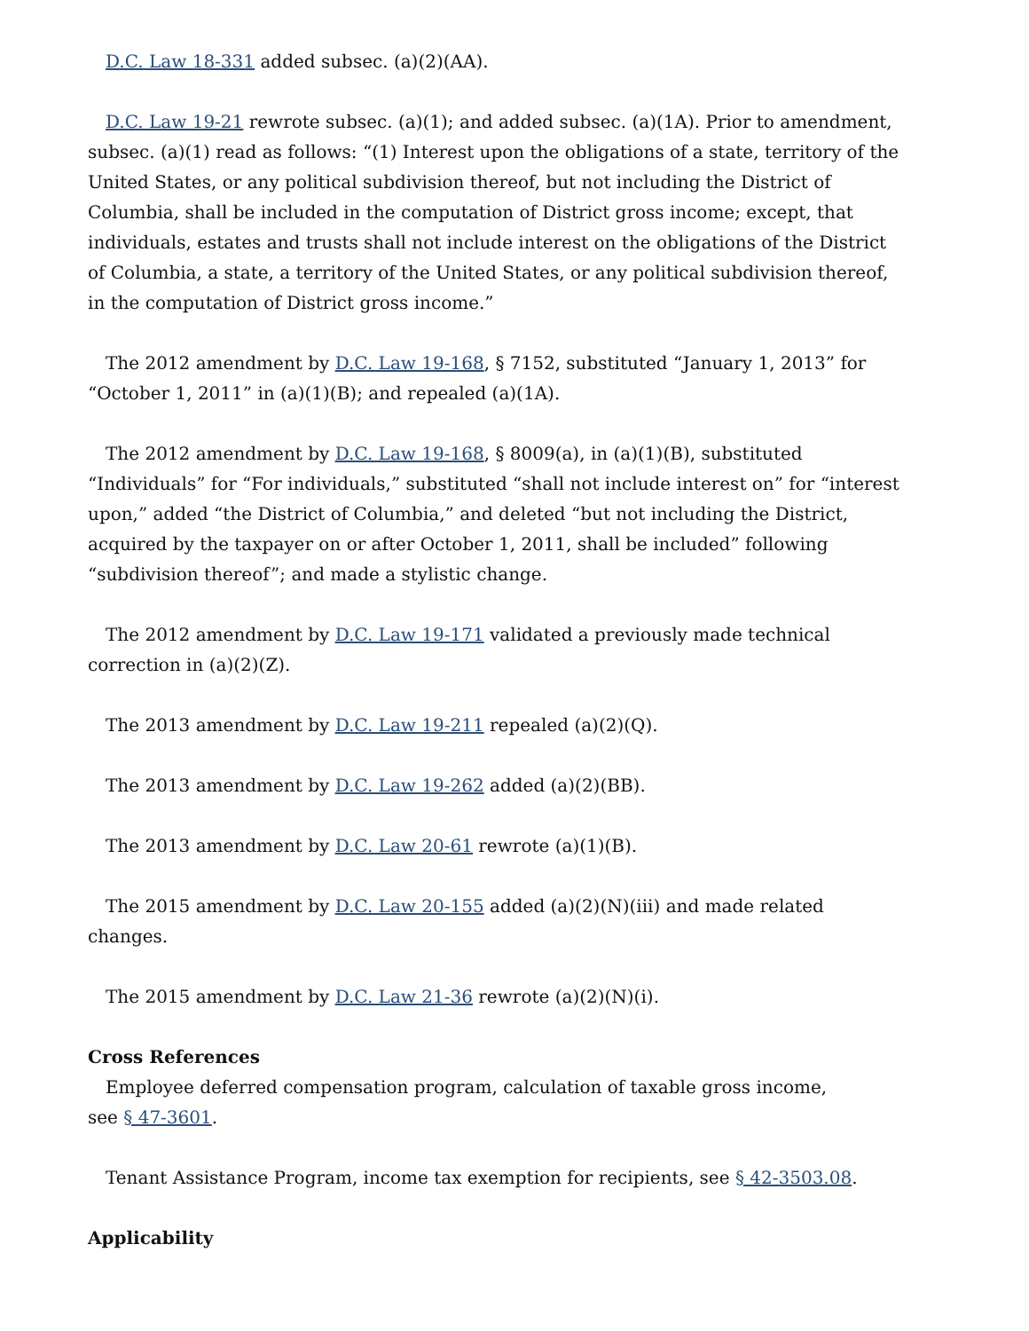D.C. Law 18-331 added subsec. (a)(2)(AA).
D.C. Law 19-21 rewrote subsec. (a)(1); and added subsec. (a)(1A). Prior to amendment, subsec. (a)(1) read as follows: “(1) Interest upon the obligations of a state, territory of the United States, or any political subdivision thereof, but not including the District of Columbia, shall be included in the computation of District gross income; except, that individuals, estates and trusts shall not include interest on the obligations of the District of Columbia, a state, a territory of the United States, or any political subdivision thereof, in the computation of District gross income.”
The 2012 amendment by D.C. Law 19-168, § 7152, substituted “January 1, 2013” for “October 1, 2011” in (a)(1)(B); and repealed (a)(1A).
The 2012 amendment by D.C. Law 19-168, § 8009(a), in (a)(1)(B), substituted “Individuals” for “For individuals,” substituted “shall not include interest on” for “interest upon,” added “the District of Columbia,” and deleted “but not including the District, acquired by the taxpayer on or after October 1, 2011, shall be included” following “subdivision thereof”; and made a stylistic change.
The 2012 amendment by D.C. Law 19-171 validated a previously made technical correction in (a)(2)(Z).
The 2013 amendment by D.C. Law 19-211 repealed (a)(2)(Q).
The 2013 amendment by D.C. Law 19-262 added (a)(2)(BB).
The 2013 amendment by D.C. Law 20-61 rewrote (a)(1)(B).
The 2015 amendment by D.C. Law 20-155 added (a)(2)(N)(iii) and made related changes.
The 2015 amendment by D.C. Law 21-36 rewrote (a)(2)(N)(i).
Cross References
Employee deferred compensation program, calculation of taxable gross income,
see § 47-3601.
Tenant Assistance Program, income tax exemption for recipients, see § 42-3503.08.
Applicability